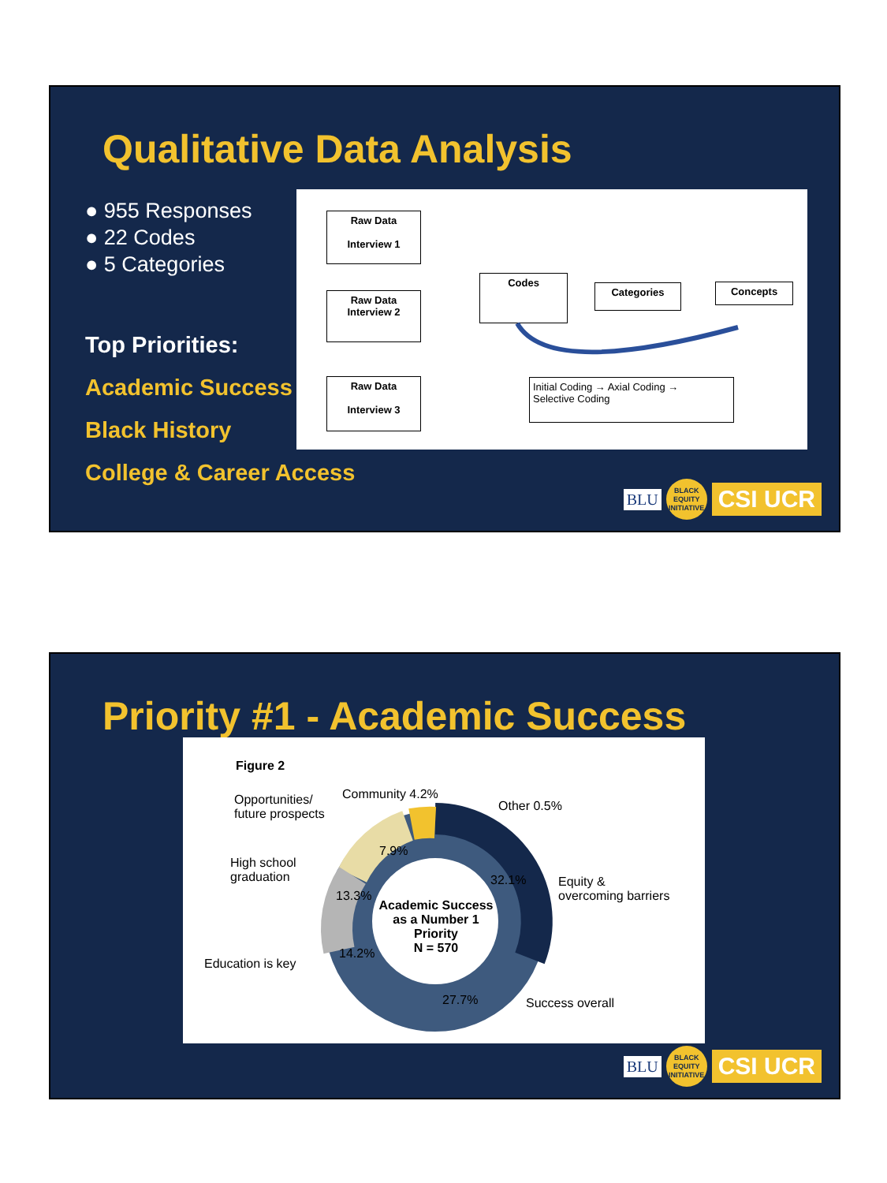Qualitative Data Analysis
● 955 Responses
● 22 Codes
● 5 Categories
Top Priorities:
Academic Success
Black History
College & Career Access
Raw Data
Interview 1
Raw Data
Interview 2
Raw Data
Interview 3
Codes
Categories Concepts
Initial Coding → Axial Coding →
Selective Coding
BLU
BLACK
EQUITY
INITIATIVE
CSI UCR
Priority #1 - Academic Success
Figure 2
Opportunities/
future prospects
Community 4.2%
Other 0.5%
7.9%
High school
graduation
32.1%
Equity &
overcoming barriers
13.3%
Academic Success as a Number 1 Priority
N = 570
14.2%
Education is key
27.7% Success overall
BLU
BLACK
EQUITY
INITIATIVE
CSI UCR